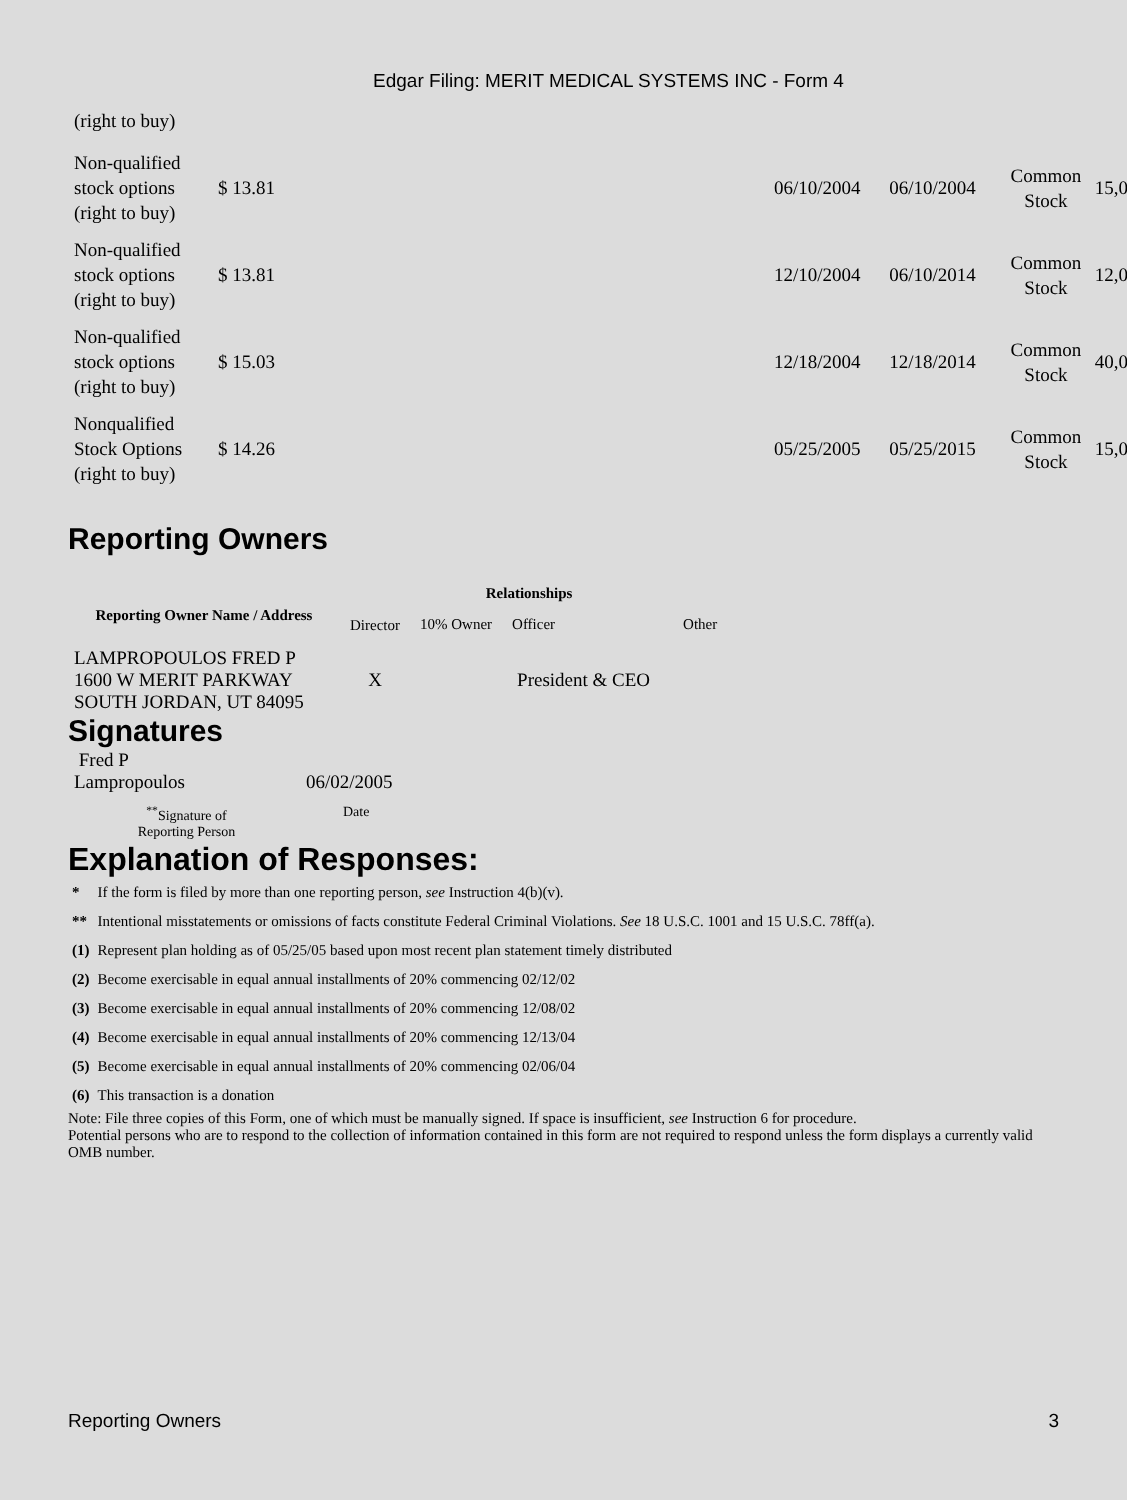Edgar Filing: MERIT MEDICAL SYSTEMS INC - Form 4
(right to buy)
| Non-qualified stock options (right to buy) | $ 13.81 | 06/10/2004 | 06/10/2004 | Common Stock | 15,0 |
| Non-qualified stock options (right to buy) | $ 13.81 | 12/10/2004 | 06/10/2014 | Common Stock | 12,0 |
| Non-qualified stock options (right to buy) | $ 15.03 | 12/18/2004 | 12/18/2014 | Common Stock | 40,0 |
| Nonqualified Stock Options (right to buy) | $ 14.26 | 05/25/2005 | 05/25/2015 | Common Stock | 15,0 |
Reporting Owners
| Reporting Owner Name / Address | Relationships | | | |
| --- | --- | --- | --- | --- |
| | Director | 10% Owner | Officer | Other |
| LAMPROPOULOS FRED P 1600 W MERIT PARKWAY SOUTH JORDAN, UT 84095 | X | | President & CEO | |
Signatures
| Fred P Lampropoulos | 06/02/2005 |
| <sup>**</sup> Signature of Reporting Person | Date |
Explanation of Responses:
| * | If the form is filed by more than one reporting person, see Instruction 4(b)(v). |
| ** | Intentional misstatements or omissions of facts constitute Federal Criminal Violations. See 18 U.S.C. 1001 and 15 U.S.C. 78ff(a). |
| (1) | Represent plan holding as of 05/25/05 based upon most recent plan statement timely distributed |
| (2) | Become exercisable in equal annual installments of 20% commencing 02/12/02 |
| (3) | Become exercisable in equal annual installments of 20% commencing 12/08/02 |
| (4) | Become exercisable in equal annual installments of 20% commencing 12/13/04 |
| (5) | Become exercisable in equal annual installments of 20% commencing 02/06/04 |
| (6) | This transaction is a donation |
Note: File three copies of this Form, one of which must be manually signed. If space is insufficient, see Instruction 6 for procedure.
Potential persons who are to respond to the collection of information contained in this form are not required to respond unless the form displays a currently valid OMB number.
Reporting Owners 3